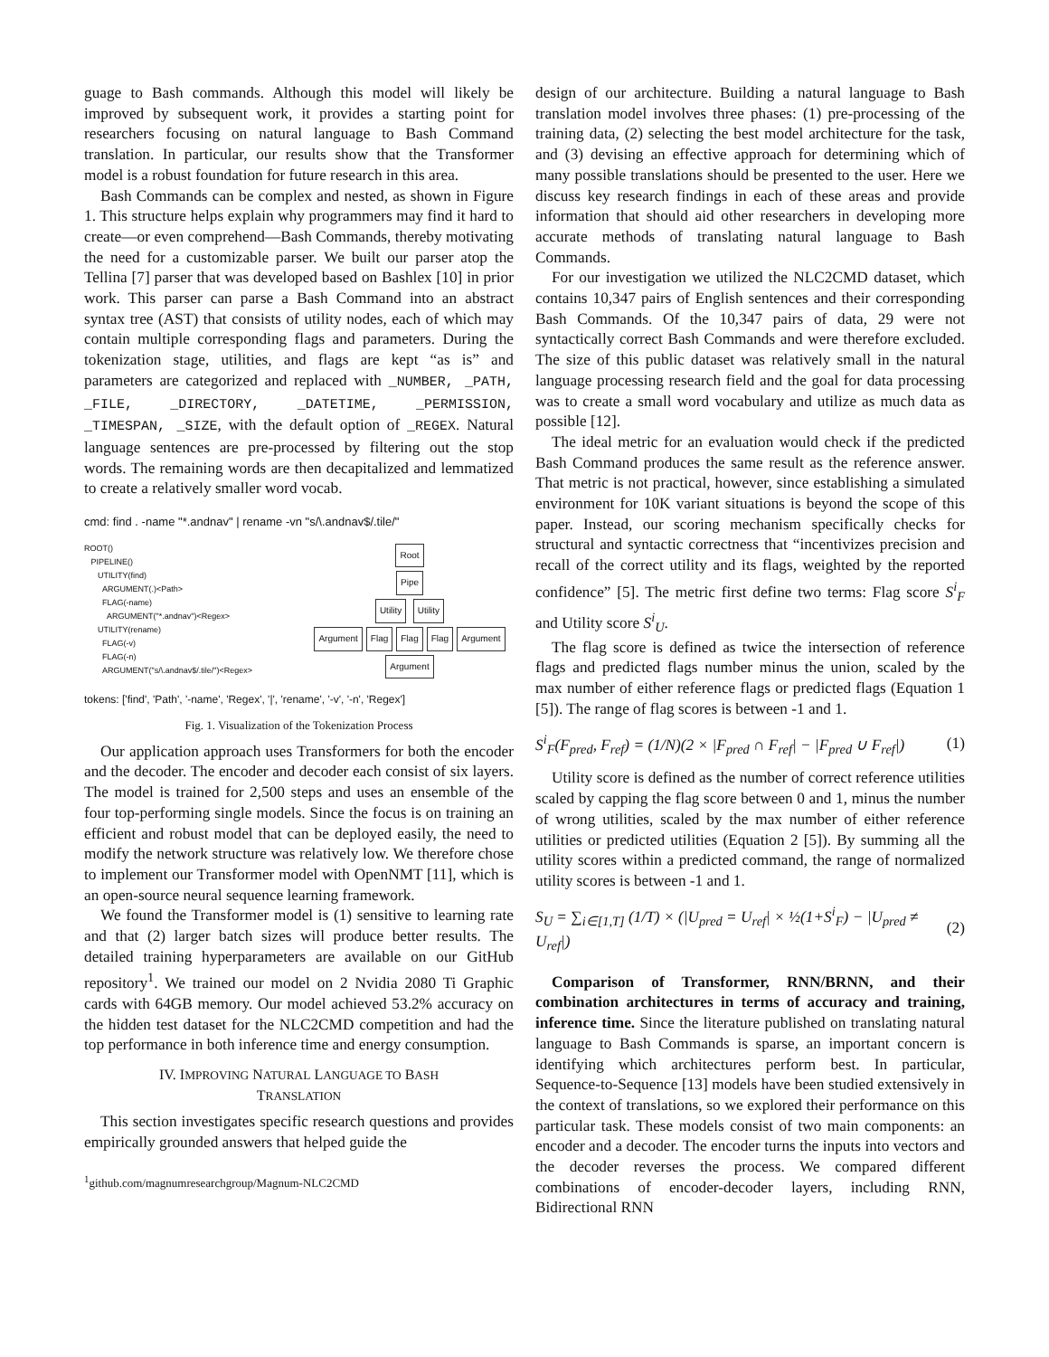guage to Bash commands. Although this model will likely be improved by subsequent work, it provides a starting point for researchers focusing on natural language to Bash Command translation. In particular, our results show that the Transformer model is a robust foundation for future research in this area.
Bash Commands can be complex and nested, as shown in Figure 1. This structure helps explain why programmers may find it hard to create—or even comprehend—Bash Commands, thereby motivating the need for a customizable parser. We built our parser atop the Tellina [7] parser that was developed based on Bashlex [10] in prior work. This parser can parse a Bash Command into an abstract syntax tree (AST) that consists of utility nodes, each of which may contain multiple corresponding flags and parameters. During the tokenization stage, utilities, and flags are kept “as is” and parameters are categorized and replaced with _NUMBER, _PATH, _FILE, _DIRECTORY, _DATETIME, _PERMISSION, _TIMESPAN, _SIZE, with the default option of _REGEX. Natural language sentences are pre-processed by filtering out the stop words. The remaining words are then decapitalized and lemmatized to create a relatively smaller word vocab.
cmd: find . -name "*.andnav" | rename -vn "s/\.andnav$/.tile/"
ROOT()
PIPELINE()
UTILITY(find)
ARGUMENT(.)<Path>
FLAG(-name)
ARGUMENT("*.andnav")<Regex>
UTILITY(rename)
FLAG(-v)
FLAG(-n)
ARGUMENT("s/\.andnav$/.tile/")<Regex>
Root
Pipe
Utility Utility
Argument Flag Flag Flag Argument
Argument
tokens: ['find', 'Path', '-name', 'Regex', '|', 'rename', '-v', '-n', 'Regex']
Fig. 1. Visualization of the Tokenization Process
Our application approach uses Transformers for both the encoder and the decoder. The encoder and decoder each consist of six layers. The model is trained for 2,500 steps and uses an ensemble of the four top-performing single models. Since the focus is on training an efficient and robust model that can be deployed easily, the need to modify the network structure was relatively low. We therefore chose to implement our Transformer model with OpenNMT [11], which is an open-source neural sequence learning framework.
We found the Transformer model is (1) sensitive to learning rate and that (2) larger batch sizes will produce better results. The detailed training hyperparameters are available on our GitHub repository<sup>1</sup>. We trained our model on 2 Nvidia 2080 Ti Graphic cards with 64GB memory. Our model achieved 53.2% accuracy on the hidden test dataset for the NLC2CMD competition and had the top performance in both inference time and energy consumption.
IV. IMPROVING NATURAL LANGUAGE TO BASH
TRANSLATION
This section investigates specific research questions and provides empirically grounded answers that helped guide the
<sup>1</sup> github.com/magnumresearchgroup/Magnum-NLC2CMD
design of our architecture. Building a natural language to Bash translation model involves three phases: (1) pre-processing of the training data, (2) selecting the best model architecture for the task, and (3) devising an effective approach for determining which of many possible translations should be presented to the user. Here we discuss key research findings in each of these areas and provide information that should aid other researchers in developing more accurate methods of translating natural language to Bash Commands.
For our investigation we utilized the NLC2CMD dataset, which contains 10,347 pairs of English sentences and their corresponding Bash Commands. Of the 10,347 pairs of data, 29 were not syntactically correct Bash Commands and were therefore excluded. The size of this public dataset was relatively small in the natural language processing research field and the goal for data processing was to create a small word vocabulary and utilize as much data as possible [12].
The ideal metric for an evaluation would check if the predicted Bash Command produces the same result as the reference answer. That metric is not practical, however, since establishing a simulated environment for 10K variant situations is beyond the scope of this paper. Instead, our scoring mechanism specifically checks for structural and syntactic correctness that “incentivizes precision and recall of the correct utility and its flags, weighted by the reported confidence” [5]. The metric first define two terms: Flag score S<sup>i</sup><sub>F</sub> and Utility score S<sup>i</sup><sub>U</sub>.
The flag score is defined as twice the intersection of reference flags and predicted flags number minus the union, scaled by the max number of either reference flags or predicted flags (Equation 1 [5]). The range of flag scores is between -1 and 1.
S<sup>i</sup><sub>F</sub>(F<sub>pred</sub>, F<sub>ref</sub>) = (1/N)(2 × |F<sub>pred</sub> ∩ F<sub>ref</sub>| − |F<sub>pred</sub> ∪ F<sub>ref</sub>|) (1)
Utility score is defined as the number of correct reference utilities scaled by capping the flag score between 0 and 1, minus the number of wrong utilities, scaled by the max number of either reference utilities or predicted utilities (Equation 2 [5]). By summing all the utility scores within a predicted command, the range of normalized utility scores is between -1 and 1.
S<sub>U</sub> = ∑<sub>i∈[1,T]</sub> (1/T) × (|U<sub>pred</sub> = U<sub>ref</sub>| × ½(1+S<sup>i</sup><sub>F</sub>) − |U<sub>pred</sub> ≠ U<sub>ref</sub>|) (2)
Comparison of Transformer, RNN/BRNN, and their combination architectures in terms of accuracy and training, inference time. Since the literature published on translating natural language to Bash Commands is sparse, an important concern is identifying which architectures perform best. In particular, Sequence-to-Sequence [13] models have been studied extensively in the context of translations, so we explored their performance on this particular task. These models consist of two main components: an encoder and a decoder. The encoder turns the inputs into vectors and the decoder reverses the process. We compared different combinations of encoder-decoder layers, including RNN, Bidirectional RNN